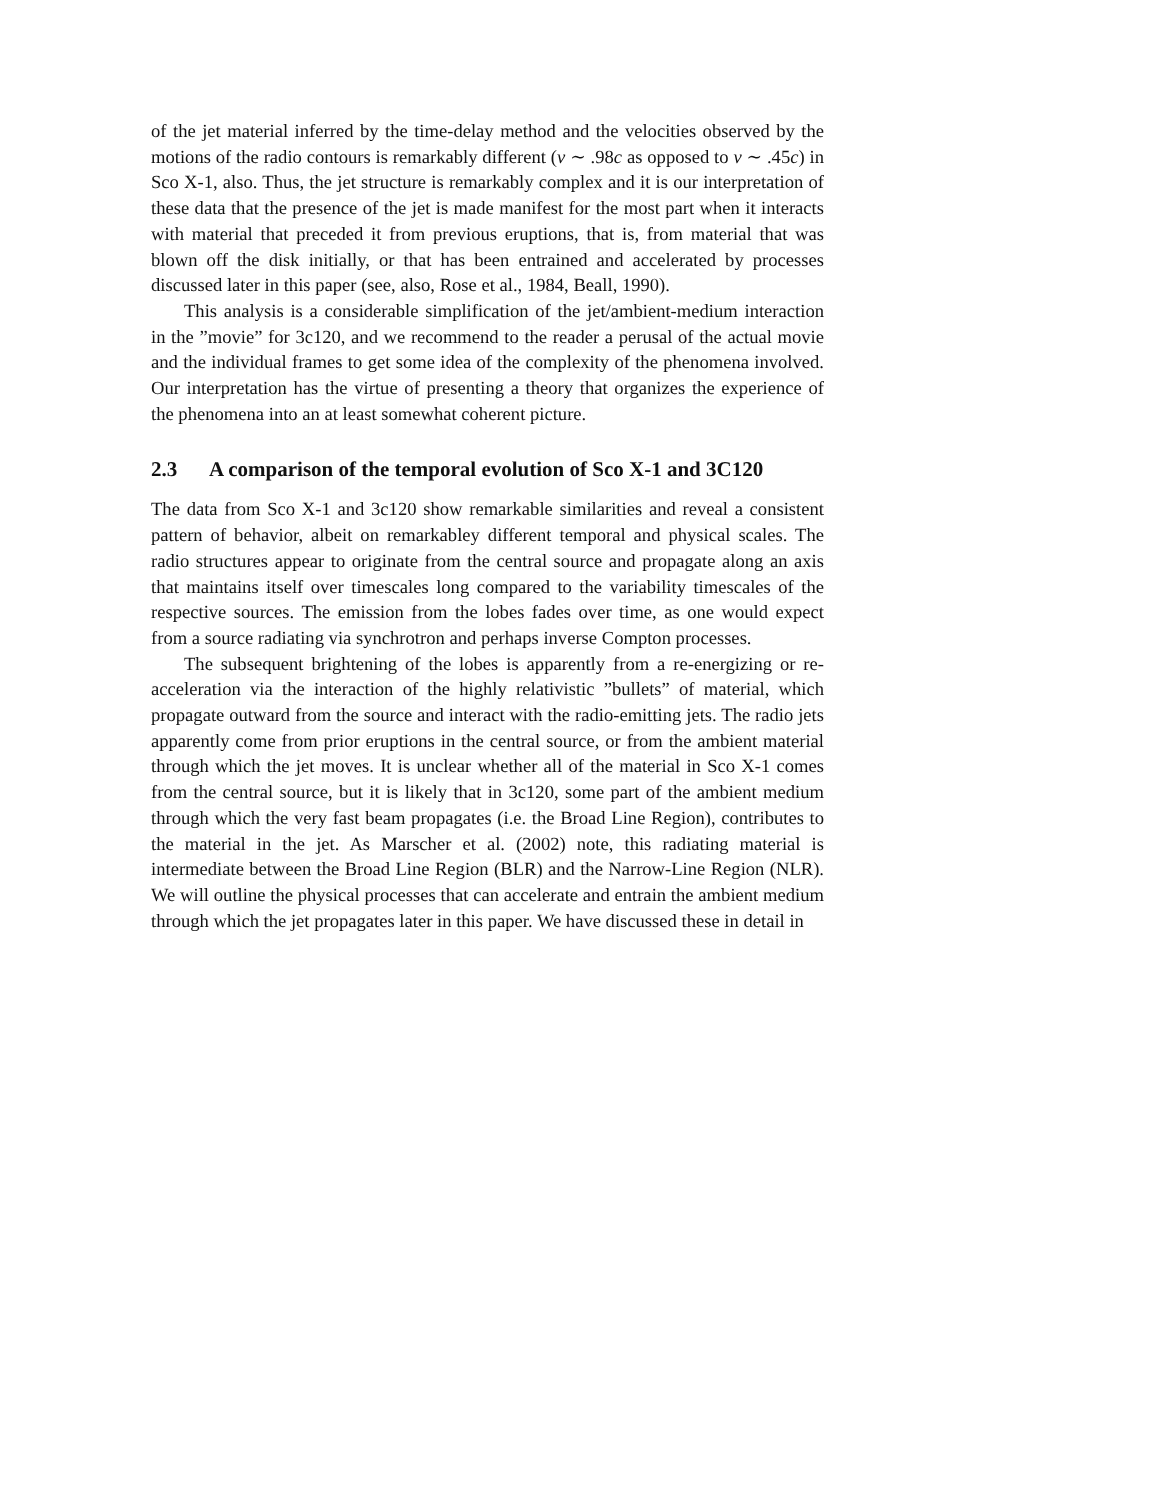of the jet material inferred by the time-delay method and the velocities observed by the motions of the radio contours is remarkably different (v ∼ .98c as opposed to v ∼ .45c) in Sco X-1, also. Thus, the jet structure is remarkably complex and it is our interpretation of these data that the presence of the jet is made manifest for the most part when it interacts with material that preceded it from previous eruptions, that is, from material that was blown off the disk initially, or that has been entrained and accelerated by processes discussed later in this paper (see, also, Rose et al., 1984, Beall, 1990).
This analysis is a considerable simplification of the jet/ambient-medium interaction in the ”movie” for 3c120, and we recommend to the reader a perusal of the actual movie and the individual frames to get some idea of the complexity of the phenomena involved. Our interpretation has the virtue of presenting a theory that organizes the experience of the phenomena into an at least somewhat coherent picture.
2.3 A comparison of the temporal evolution of Sco X-1 and 3C120
The data from Sco X-1 and 3c120 show remarkable similarities and reveal a consistent pattern of behavior, albeit on remarkabley different temporal and physical scales. The radio structures appear to originate from the central source and propagate along an axis that maintains itself over timescales long compared to the variability timescales of the respective sources. The emission from the lobes fades over time, as one would expect from a source radiating via synchrotron and perhaps inverse Compton processes.
The subsequent brightening of the lobes is apparently from a re-energizing or re-acceleration via the interaction of the highly relativistic ”bullets” of material, which propagate outward from the source and interact with the radio-emitting jets. The radio jets apparently come from prior eruptions in the central source, or from the ambient material through which the jet moves. It is unclear whether all of the material in Sco X-1 comes from the central source, but it is likely that in 3c120, some part of the ambient medium through which the very fast beam propagates (i.e. the Broad Line Region), contributes to the material in the jet. As Marscher et al. (2002) note, this radiating material is intermediate between the Broad Line Region (BLR) and the Narrow-Line Region (NLR). We will outline the physical processes that can accelerate and entrain the ambient medium through which the jet propagates later in this paper. We have discussed these in detail in